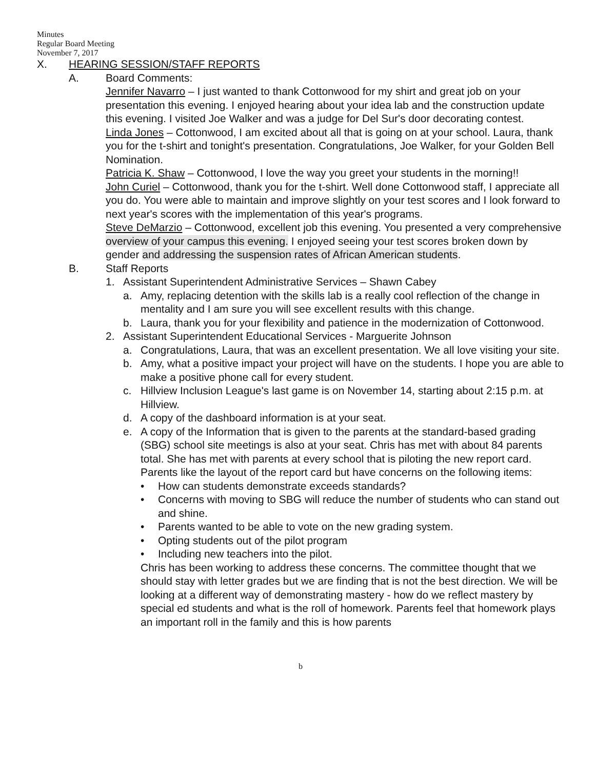Minutes
Regular Board Meeting
November 7, 2017
X. HEARING SESSION/STAFF REPORTS
A. Board Comments:
Jennifer Navarro – I just wanted to thank Cottonwood for my shirt and great job on your presentation this evening. I enjoyed hearing about your idea lab and the construction update this evening. I visited Joe Walker and was a judge for Del Sur's door decorating contest.
Linda Jones – Cottonwood, I am excited about all that is going on at your school. Laura, thank you for the t-shirt and tonight's presentation. Congratulations, Joe Walker, for your Golden Bell Nomination.
Patricia K. Shaw – Cottonwood, I love the way you greet your students in the morning!!
John Curiel – Cottonwood, thank you for the t-shirt. Well done Cottonwood staff, I appreciate all you do. You were able to maintain and improve slightly on your test scores and I look forward to next year's scores with the implementation of this year's programs.
Steve DeMarzio – Cottonwood, excellent job this evening. You presented a very comprehensive overview of your campus this evening. I enjoyed seeing your test scores broken down by gender and addressing the suspension rates of African American students.
B. Staff Reports
1. Assistant Superintendent Administrative Services – Shawn Cabey
a. Amy, replacing detention with the skills lab is a really cool reflection of the change in mentality and I am sure you will see excellent results with this change.
b. Laura, thank you for your flexibility and patience in the modernization of Cottonwood.
2. Assistant Superintendent Educational Services - Marguerite Johnson
a. Congratulations, Laura, that was an excellent presentation. We all love visiting your site.
b. Amy, what a positive impact your project will have on the students. I hope you are able to make a positive phone call for every student.
c. Hillview Inclusion League's last game is on November 14, starting about 2:15 p.m. at Hillview.
d. A copy of the dashboard information is at your seat.
e. A copy of the Information that is given to the parents at the standard-based grading (SBG) school site meetings is also at your seat. Chris has met with about 84 parents total. She has met with parents at every school that is piloting the new report card. Parents like the layout of the report card but have concerns on the following items:
• How can students demonstrate exceeds standards?
• Concerns with moving to SBG will reduce the number of students who can stand out and shine.
• Parents wanted to be able to vote on the new grading system.
• Opting students out of the pilot program
• Including new teachers into the pilot.
Chris has been working to address these concerns. The committee thought that we should stay with letter grades but we are finding that is not the best direction. We will be looking at a different way of demonstrating mastery - how do we reflect mastery by special ed students and what is the roll of homework. Parents feel that homework plays an important roll in the family and this is how parents
b